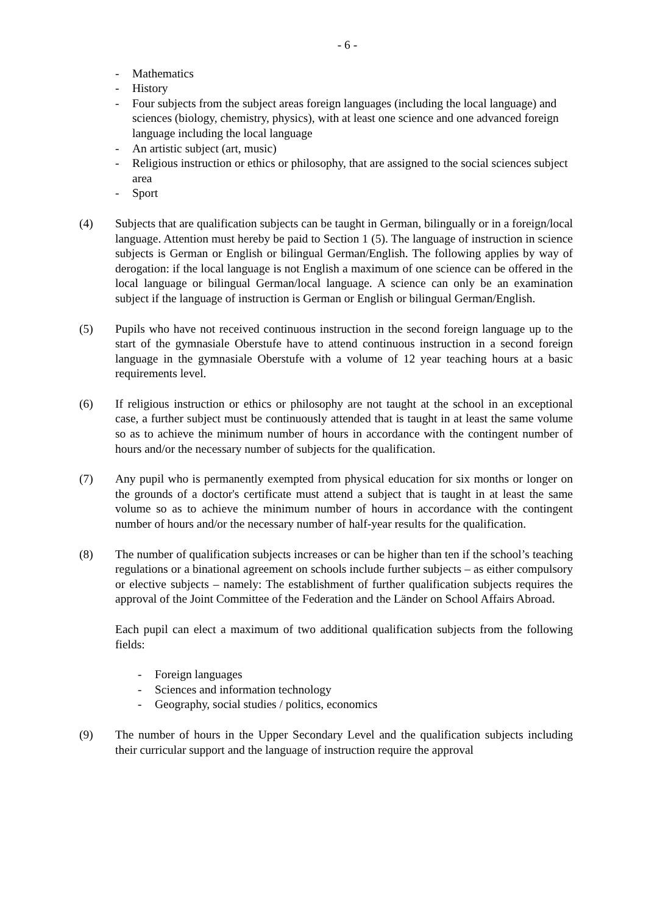- 6 -
- Mathematics
- History
- Four subjects from the subject areas foreign languages (including the local language) and sciences (biology, chemistry, physics), with at least one science and one advanced foreign language including the local language
- An artistic subject (art, music)
- Religious instruction or ethics or philosophy, that are assigned to the social sciences subject area
- Sport
(4) Subjects that are qualification subjects can be taught in German, bilingually or in a foreign/local language. Attention must hereby be paid to Section 1 (5). The language of instruction in science subjects is German or English or bilingual German/English. The following applies by way of derogation: if the local language is not English a maximum of one science can be offered in the local language or bilingual German/local language. A science can only be an examination subject if the language of instruction is German or English or bilingual German/English.
(5) Pupils who have not received continuous instruction in the second foreign language up to the start of the gymnasiale Oberstufe have to attend continuous instruction in a second foreign language in the gymnasiale Oberstufe with a volume of 12 year teaching hours at a basic requirements level.
(6) If religious instruction or ethics or philosophy are not taught at the school in an exceptional case, a further subject must be continuously attended that is taught in at least the same volume so as to achieve the minimum number of hours in accordance with the contingent number of hours and/or the necessary number of subjects for the qualification.
(7) Any pupil who is permanently exempted from physical education for six months or longer on the grounds of a doctor's certificate must attend a subject that is taught in at least the same volume so as to achieve the minimum number of hours in accordance with the contingent number of hours and/or the necessary number of half-year results for the qualification.
(8) The number of qualification subjects increases or can be higher than ten if the school’s teaching regulations or a binational agreement on schools include further subjects – as either compulsory or elective subjects – namely: The establishment of further qualification subjects requires the approval of the Joint Committee of the Federation and the Länder on School Affairs Abroad.
Each pupil can elect a maximum of two additional qualification subjects from the following fields:
- Foreign languages
- Sciences and information technology
- Geography, social studies / politics, economics
(9) The number of hours in the Upper Secondary Level and the qualification subjects including their curricular support and the language of instruction require the approval